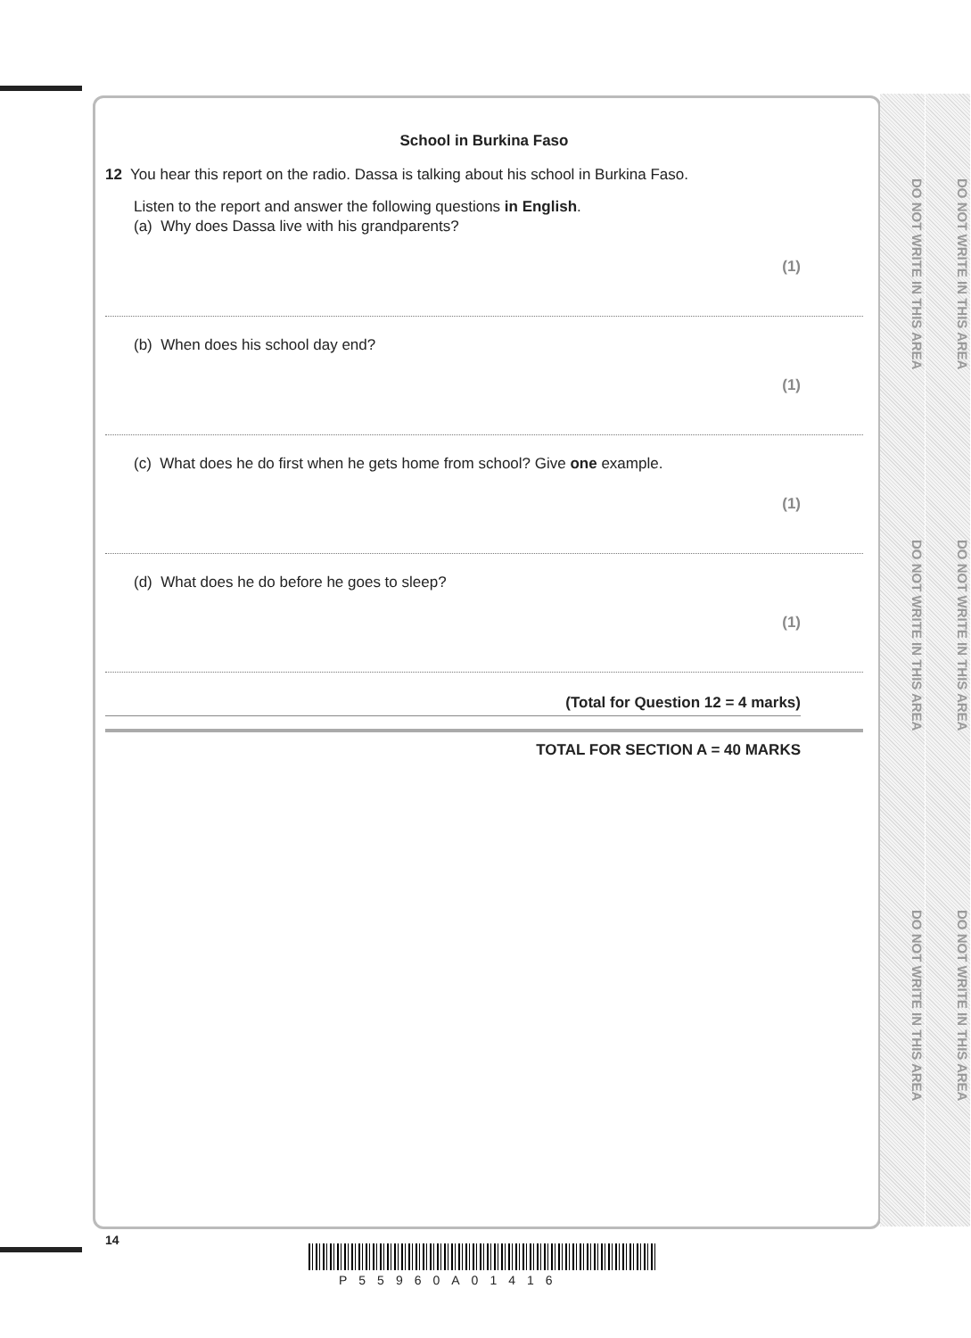DO NOT WRITE IN THIS AREA
DO NOT WRITE IN THIS AREA
DO NOT WRITE IN THIS AREA
DO NOT WRITE IN THIS AREA
DO NOT WRITE IN THIS AREA
DO NOT WRITE IN THIS AREA
School in Burkina Faso
12 You hear this report on the radio. Dassa is talking about his school in Burkina Faso.
Listen to the report and answer the following questions in English.
(a) Why does Dassa live with his grandparents?
(1)
(b) When does his school day end?
(1)
(c) What does he do first when he gets home from school? Give one example.
(1)
(d) What does he do before he goes to sleep?
(1)
(Total for Question 12 = 4 marks)
TOTAL FOR SECTION A = 40 MARKS
14
P55960A01416